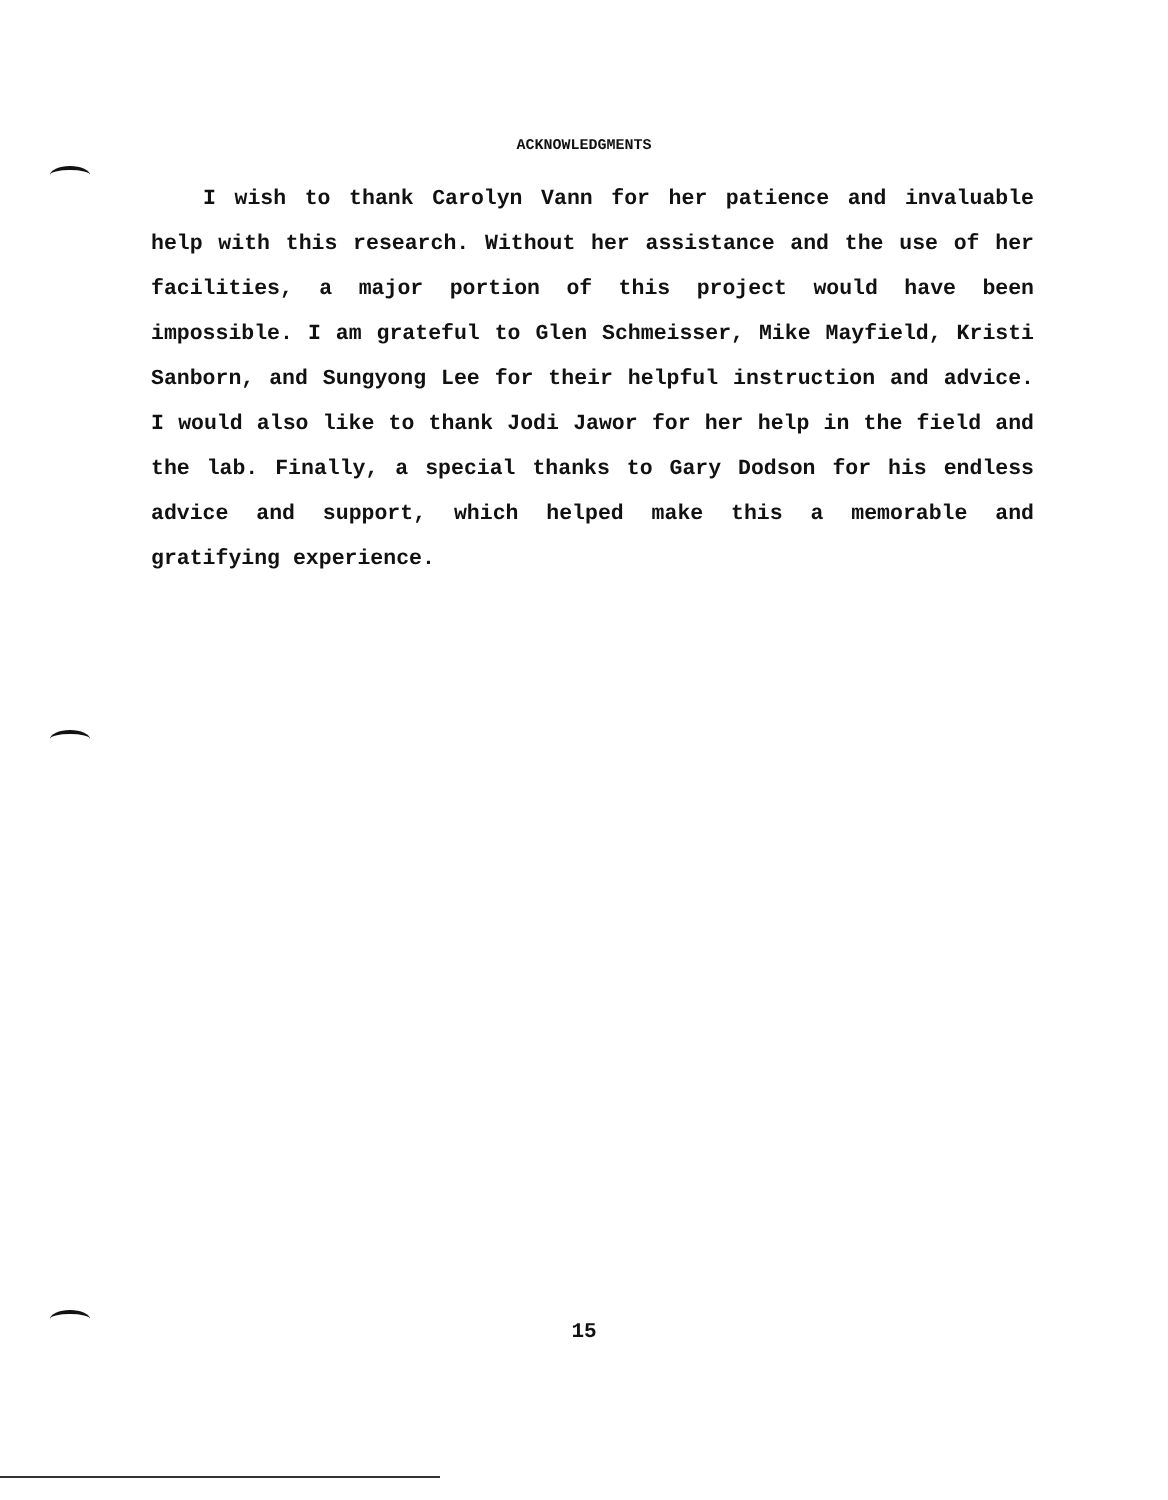ACKNOWLEDGMENTS
I wish to thank Carolyn Vann for her patience and invaluable help with this research. Without her assistance and the use of her facilities, a major portion of this project would have been impossible. I am grateful to Glen Schmeisser, Mike Mayfield, Kristi Sanborn, and Sungyong Lee for their helpful instruction and advice. I would also like to thank Jodi Jawor for her help in the field and the lab. Finally, a special thanks to Gary Dodson for his endless advice and support, which helped make this a memorable and gratifying experience.
15